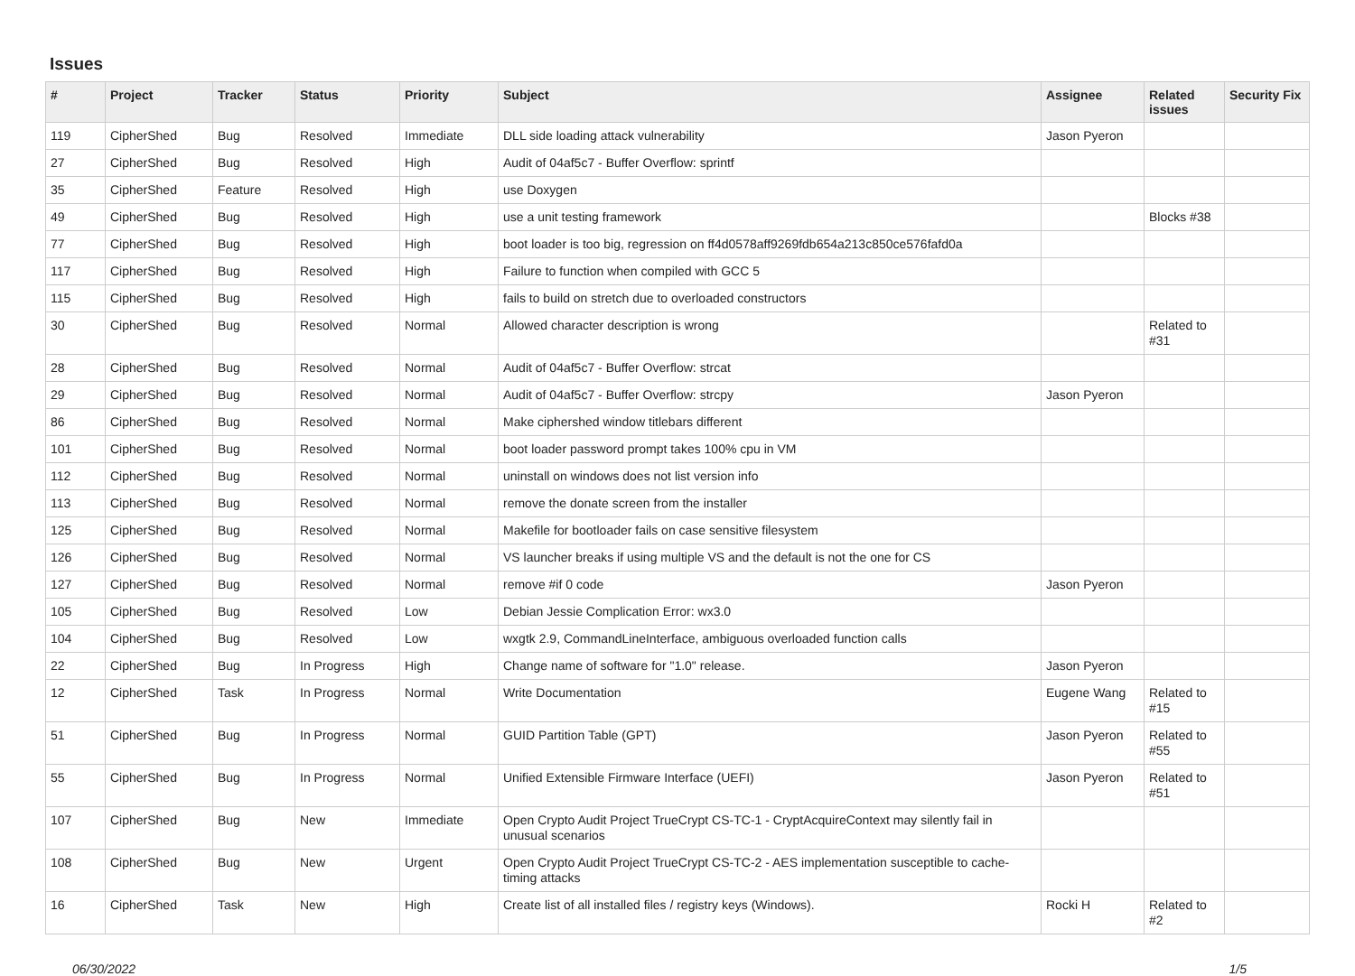Issues
| # | Project | Tracker | Status | Priority | Subject | Assignee | Related issues | Security Fix |
| --- | --- | --- | --- | --- | --- | --- | --- | --- |
| 119 | CipherShed | Bug | Resolved | Immediate | DLL side loading attack vulnerability | Jason Pyeron | | |
| 27 | CipherShed | Bug | Resolved | High | Audit of 04af5c7 - Buffer Overflow: sprintf | | | |
| 35 | CipherShed | Feature | Resolved | High | use Doxygen | | | |
| 49 | CipherShed | Bug | Resolved | High | use a unit testing framework | | Blocks #38 | |
| 77 | CipherShed | Bug | Resolved | High | boot loader is too big, regression on ff4d0578aff9269fdb654a213c850ce576fafd0a | | | |
| 117 | CipherShed | Bug | Resolved | High | Failure to function when compiled with GCC 5 | | | |
| 115 | CipherShed | Bug | Resolved | High | fails to build on stretch due to overloaded constructors | | | |
| 30 | CipherShed | Bug | Resolved | Normal | Allowed character description is wrong | | Related to #31 | |
| 28 | CipherShed | Bug | Resolved | Normal | Audit of 04af5c7 - Buffer Overflow: strcat | | | |
| 29 | CipherShed | Bug | Resolved | Normal | Audit of 04af5c7 - Buffer Overflow: strcpy | Jason Pyeron | | |
| 86 | CipherShed | Bug | Resolved | Normal | Make ciphershed window titlebars different | | | |
| 101 | CipherShed | Bug | Resolved | Normal | boot loader password prompt takes 100% cpu in VM | | | |
| 112 | CipherShed | Bug | Resolved | Normal | uninstall on windows does not list version info | | | |
| 113 | CipherShed | Bug | Resolved | Normal | remove the donate screen from the installer | | | |
| 125 | CipherShed | Bug | Resolved | Normal | Makefile for bootloader fails on case sensitive filesystem | | | |
| 126 | CipherShed | Bug | Resolved | Normal | VS launcher breaks if using multiple VS and the default is not the one for CS | | | |
| 127 | CipherShed | Bug | Resolved | Normal | remove #if 0 code | Jason Pyeron | | |
| 105 | CipherShed | Bug | Resolved | Low | Debian Jessie Complication Error: wx3.0 | | | |
| 104 | CipherShed | Bug | Resolved | Low | wxgtk 2.9, CommandLineInterface, ambiguous overloaded function calls | | | |
| 22 | CipherShed | Bug | In Progress | High | Change name of software for "1.0" release. | Jason Pyeron | | |
| 12 | CipherShed | Task | In Progress | Normal | Write Documentation | Eugene Wang | Related to #15 | |
| 51 | CipherShed | Bug | In Progress | Normal | GUID Partition Table (GPT) | Jason Pyeron | Related to #55 | |
| 55 | CipherShed | Bug | In Progress | Normal | Unified Extensible Firmware Interface (UEFI) | Jason Pyeron | Related to #51 | |
| 107 | CipherShed | Bug | New | Immediate | Open Crypto Audit Project TrueCrypt CS-TC-1 - CryptAcquireContext may silently fail in unusual scenarios | | | |
| 108 | CipherShed | Bug | New | Urgent | Open Crypto Audit Project TrueCrypt CS-TC-2 - AES implementation susceptible to cache-timing attacks | | | |
| 16 | CipherShed | Task | New | High | Create list of all installed files / registry keys (Windows). | Rocki H | Related to #2 | |
06/30/2022 1/5